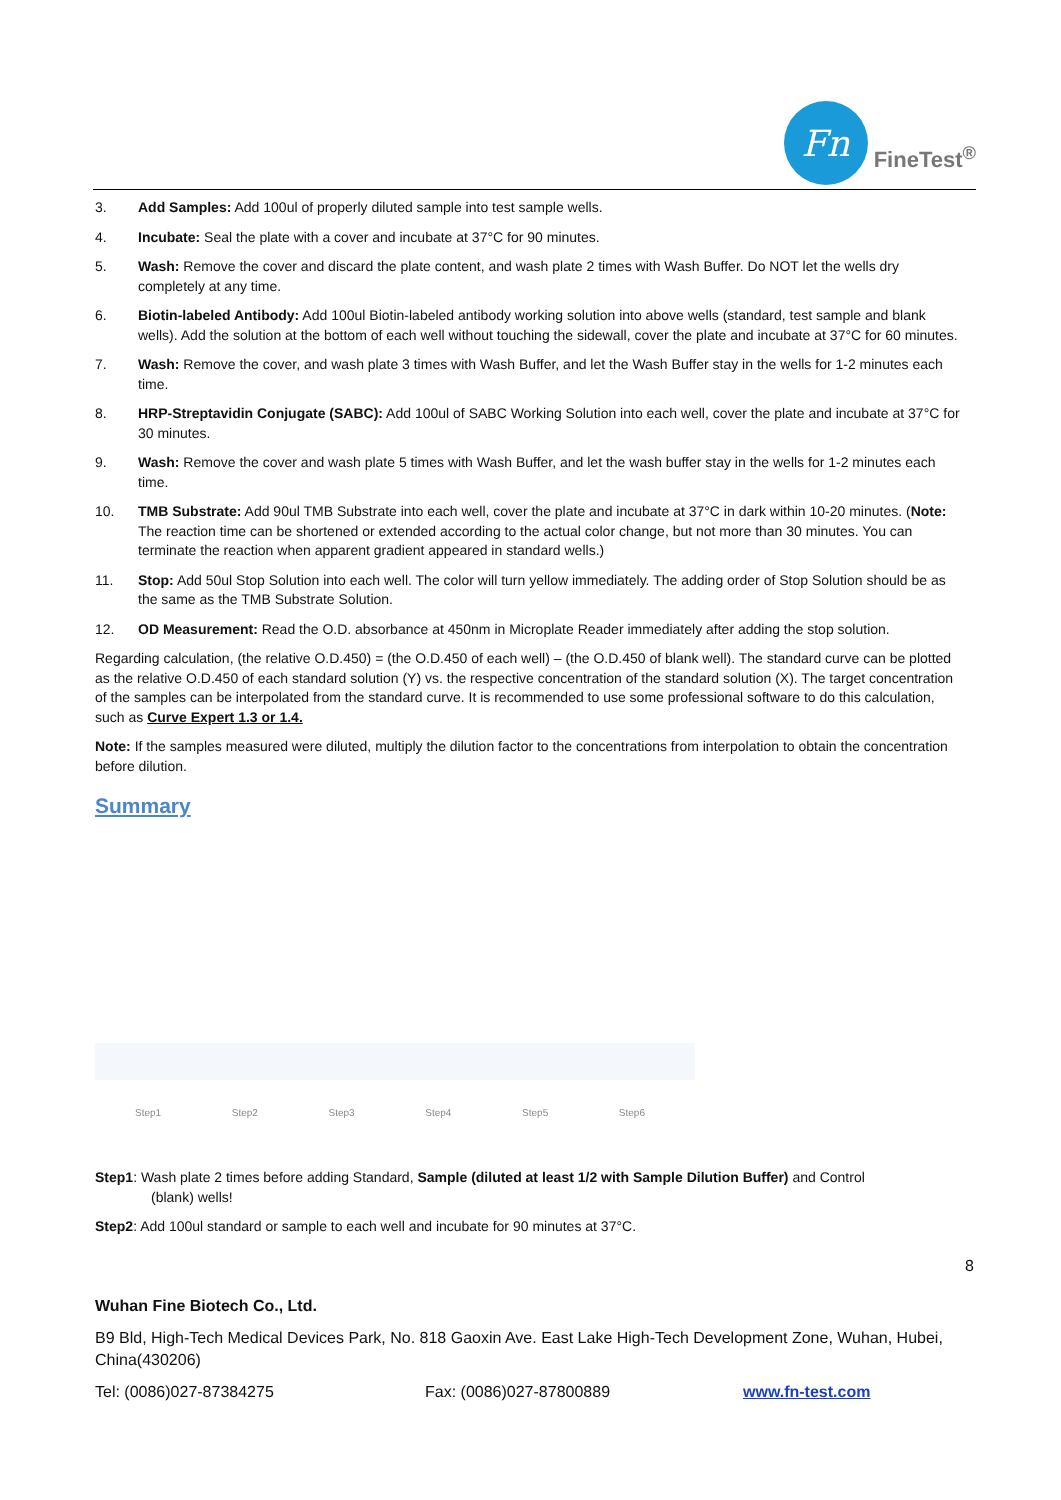Fn
FineTest<sup>®</sup>
3. Add Samples: Add 100ul of properly diluted sample into test sample wells.
4. Incubate: Seal the plate with a cover and incubate at 37°C for 90 minutes.
5. Wash: Remove the cover and discard the plate content, and wash plate 2 times with Wash Buffer. Do NOT let the wells dry completely at any time.
6. Biotin-labeled Antibody: Add 100ul Biotin-labeled antibody working solution into above wells (standard, test sample and blank wells). Add the solution at the bottom of each well without touching the sidewall, cover the plate and incubate at 37°C for 60 minutes.
7. Wash: Remove the cover, and wash plate 3 times with Wash Buffer, and let the Wash Buffer stay in the wells for 1-2 minutes each time.
8. HRP-Streptavidin Conjugate (SABC): Add 100ul of SABC Working Solution into each well, cover the plate and incubate at 37°C for 30 minutes.
9. Wash: Remove the cover and wash plate 5 times with Wash Buffer, and let the wash buffer stay in the wells for 1-2 minutes each time.
10. TMB Substrate: Add 90ul TMB Substrate into each well, cover the plate and incubate at 37°C in dark within 10-20 minutes. (Note: The reaction time can be shortened or extended according to the actual color change, but not more than 30 minutes. You can terminate the reaction when apparent gradient appeared in standard wells.)
11. Stop: Add 50ul Stop Solution into each well. The color will turn yellow immediately. The adding order of Stop Solution should be as the same as the TMB Substrate Solution.
12. OD Measurement: Read the O.D. absorbance at 450nm in Microplate Reader immediately after adding the stop solution.
Regarding calculation, (the relative O.D.450) = (the O.D.450 of each well) – (the O.D.450 of blank well). The standard curve can be plotted as the relative O.D.450 of each standard solution (Y) vs. the respective concentration of the standard solution (X). The target concentration of the samples can be interpolated from the standard curve. It is recommended to use some professional software to do this calculation, such as Curve Expert 1.3 or 1.4.
Note: If the samples measured were diluted, multiply the dilution factor to the concentrations from interpolation to obtain the concentration before dilution.
Summary
Step1 Step2 Step3 Step4 Step5 Step6
Step1: Wash plate 2 times before adding Standard, Sample (diluted at least 1/2 with Sample Dilution Buffer) and Control
(blank) wells!
Step2: Add 100ul standard or sample to each well and incubate for 90 minutes at 37°C.
8
Wuhan Fine Biotech Co., Ltd.
B9 Bld, High-Tech Medical Devices Park, No. 818 Gaoxin Ave. East Lake High-Tech Development Zone, Wuhan, Hubei, China(430206)
Tel: (0086)027-87384275 Fax: (0086)027-87800889 www.fn-test.com